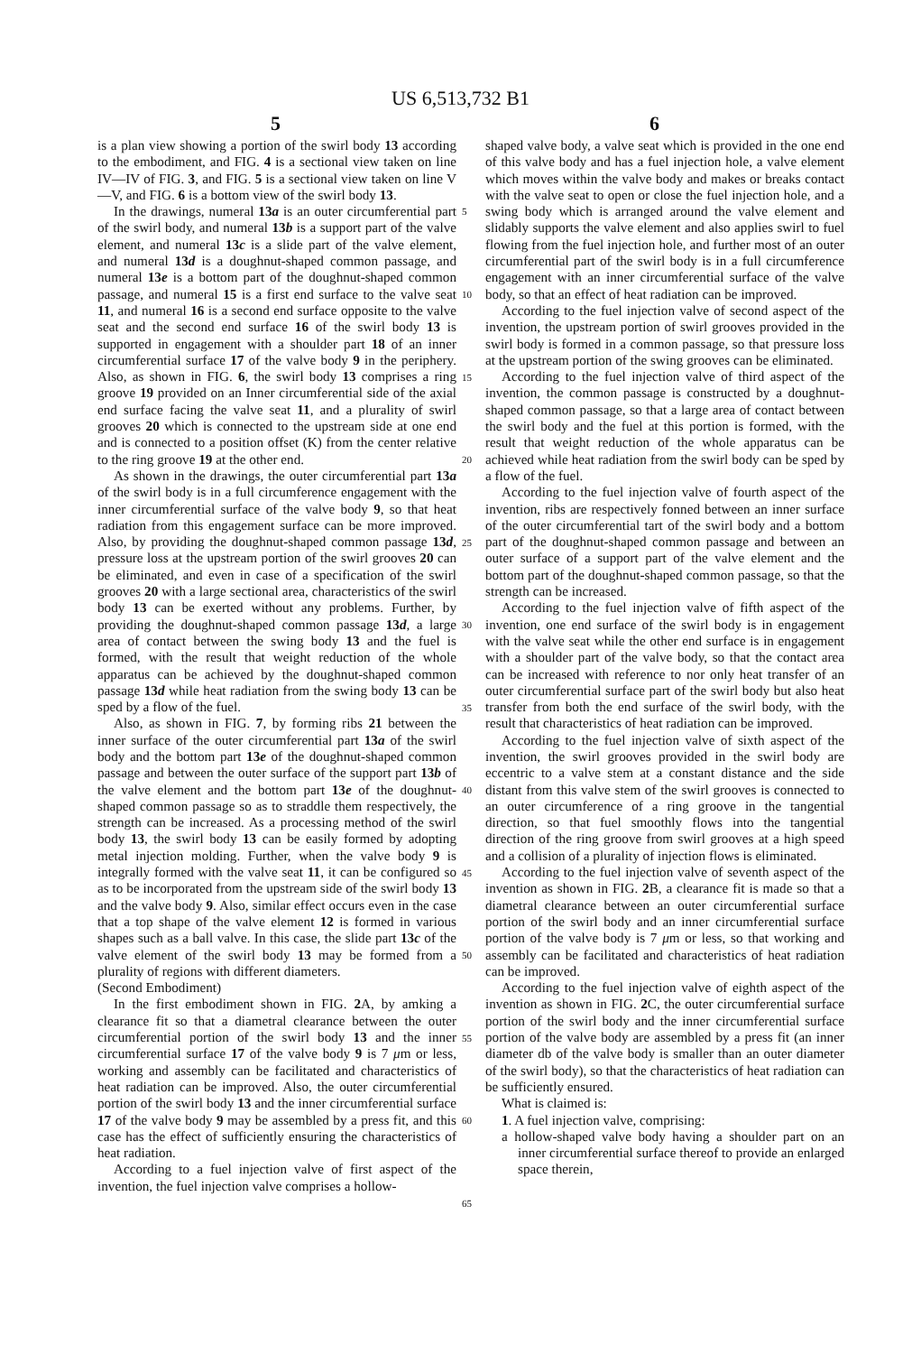US 6,513,732 B1
5 6
is a plan view showing a portion of the swirl body 13 according to the embodiment, and FIG. 4 is a sectional view taken on line IV—IV of FIG. 3, and FIG. 5 is a sectional view taken on line V—V, and FIG. 6 is a bottom view of the swirl body 13.
In the drawings, numeral 13a is an outer circumferential part of the swirl body, and numeral 13b is a support part of the valve element, and numeral 13c is a slide part of the valve element, and numeral 13d is a doughnut-shaped common passage, and numeral 13e is a bottom part of the doughnut-shaped common passage, and numeral 15 is a first end surface to the valve seat 11, and numeral 16 is a second end surface opposite to the valve seat and the second end surface 16 of the swirl body 13 is supported in engagement with a shoulder part 18 of an inner circumferential surface 17 of the valve body 9 in the periphery. Also, as shown in FIG. 6, the swirl body 13 comprises a ring groove 19 provided on an Inner circumferential side of the axial end surface facing the valve seat 11, and a plurality of swirl grooves 20 which is connected to the upstream side at one end and is connected to a position offset (K) from the center relative to the ring groove 19 at the other end.
As shown in the drawings, the outer circumferential part 13a of the swirl body is in a full circumference engagement with the inner circumferential surface of the valve body 9, so that heat radiation from this engagement surface can be more improved. Also, by providing the doughnut-shaped common passage 13d, pressure loss at the upstream portion of the swirl grooves 20 can be eliminated, and even in case of a specification of the swirl grooves 20 with a large sectional area, characteristics of the swirl body 13 can be exerted without any problems. Further, by providing the doughnut-shaped common passage 13d, a large area of contact between the swing body 13 and the fuel is formed, with the result that weight reduction of the whole apparatus can be achieved by the doughnut-shaped common passage 13d while heat radiation from the swing body 13 can be sped by a flow of the fuel.
Also, as shown in FIG. 7, by forming ribs 21 between the inner surface of the outer circumferential part 13a of the swirl body and the bottom part 13e of the doughnut-shaped common passage and between the outer surface of the support part 13b of the valve element and the bottom part 13e of the doughnut-shaped common passage so as to straddle them respectively, the strength can be increased. As a processing method of the swirl body 13, the swirl body 13 can be easily formed by adopting metal injection molding. Further, when the valve body 9 is integrally formed with the valve seat 11, it can be configured so as to be incorporated from the upstream side of the swirl body 13 and the valve body 9. Also, similar effect occurs even in the case that a top shape of the valve element 12 is formed in various shapes such as a ball valve. In this case, the slide part 13c of the valve element of the swirl body 13 may be formed from a plurality of regions with different diameters.
(Second Embodiment)
In the first embodiment shown in FIG. 2 A, by amking a clearance fit so that a diametral clearance between the outer circumferential portion of the swirl body 13 and the inner circumferential surface 17 of the valve body 9 is 7 μm or less, working and assembly can be facilitated and characteristics of heat radiation can be improved. Also, the outer circumferential portion of the swirl body 13 and the inner circumferential surface 17 of the valve body 9 may be assembled by a press fit, and this case has the effect of sufficiently ensuring the characteristics of heat radiation.
According to a fuel injection valve of first aspect of the invention, the fuel injection valve comprises a hollow-
5
10
15
20
25
30
35
40
45
50
55
60
65
shaped valve body, a valve seat which is provided in the one end of this valve body and has a fuel injection hole, a valve element which moves within the valve body and makes or breaks contact with the valve seat to open or close the fuel injection hole, and a swing body which is arranged around the valve element and slidably supports the valve element and also applies swirl to fuel flowing from the fuel injection hole, and further most of an outer circumferential part of the swirl body is in a full circumference engagement with an inner circumferential surface of the valve body, so that an effect of heat radiation can be improved.
According to the fuel injection valve of second aspect of the invention, the upstream portion of swirl grooves provided in the swirl body is formed in a common passage, so that pressure loss at the upstream portion of the swing grooves can be eliminated.
According to the fuel injection valve of third aspect of the invention, the common passage is constructed by a doughnut-shaped common passage, so that a large area of contact between the swirl body and the fuel at this portion is formed, with the result that weight reduction of the whole apparatus can be achieved while heat radiation from the swirl body can be sped by a flow of the fuel.
According to the fuel injection valve of fourth aspect of the invention, ribs are respectively fonned between an inner surface of the outer circumferential tart of the swirl body and a bottom part of the doughnut-shaped common passage and between an outer surface of a support part of the valve element and the bottom part of the doughnut-shaped common passage, so that the strength can be increased.
According to the fuel injection valve of fifth aspect of the invention, one end surface of the swirl body is in engagement with the valve seat while the other end surface is in engagement with a shoulder part of the valve body, so that the contact area can be increased with reference to nor only heat transfer of an outer circumferential surface part of the swirl body but also heat transfer from both the end surface of the swirl body, with the result that characteristics of heat radiation can be improved.
According to the fuel injection valve of sixth aspect of the invention, the swirl grooves provided in the swirl body are eccentric to a valve stem at a constant distance and the side distant from this valve stem of the swirl grooves is connected to an outer circumference of a ring groove in the tangential direction, so that fuel smoothly flows into the tangential direction of the ring groove from swirl grooves at a high speed and a collision of a plurality of injection flows is eliminated.
According to the fuel injection valve of seventh aspect of the invention as shown in FIG. 2 B, a clearance fit is made so that a diametral clearance between an outer circumferential surface portion of the swirl body and an inner circumferential surface portion of the valve body is 7 μm or less, so that working and assembly can be facilitated and characteristics of heat radiation can be improved.
According to the fuel injection valve of eighth aspect of the invention as shown in FIG. 2 C, the outer circumferential surface portion of the swirl body and the inner circumferential surface portion of the valve body are assembled by a press fit (an inner diameter db of the valve body is smaller than an outer diameter of the swirl body), so that the characteristics of heat radiation can be sufficiently ensured.
What is claimed is:
1. A fuel injection valve, comprising:
a hollow-shaped valve body having a shoulder part on an inner circumferential surface thereof to provide an enlarged space therein,